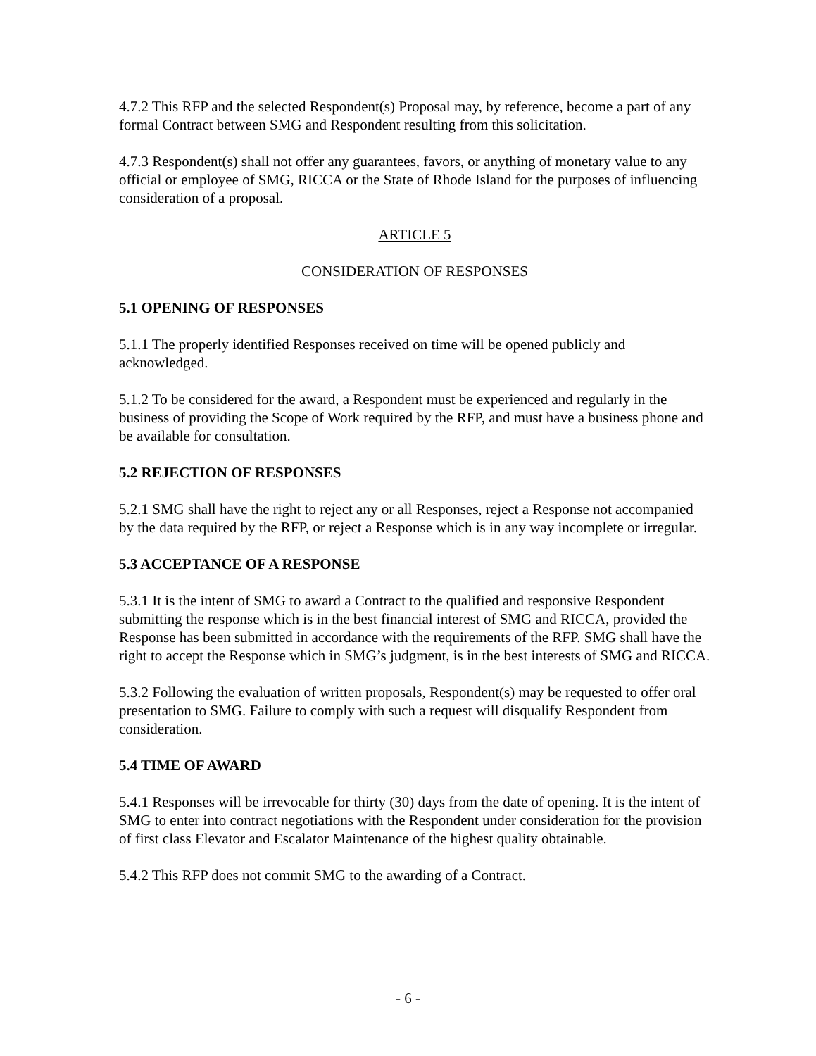4.7.2 This RFP and the selected Respondent(s) Proposal may, by reference, become a part of any formal Contract between SMG and Respondent resulting from this solicitation.
4.7.3 Respondent(s) shall not offer any guarantees, favors, or anything of monetary value to any official or employee of SMG, RICCA or the State of Rhode Island for the purposes of influencing consideration of a proposal.
ARTICLE 5
CONSIDERATION OF RESPONSES
5.1 OPENING OF RESPONSES
5.1.1 The properly identified Responses received on time will be opened publicly and acknowledged.
5.1.2 To be considered for the award, a Respondent must be experienced and regularly in the business of providing the Scope of Work required by the RFP, and must have a business phone and be available for consultation.
5.2 REJECTION OF RESPONSES
5.2.1 SMG shall have the right to reject any or all Responses, reject a Response not accompanied by the data required by the RFP, or reject a Response which is in any way incomplete or irregular.
5.3 ACCEPTANCE OF A RESPONSE
5.3.1 It is the intent of SMG to award a Contract to the qualified and responsive Respondent submitting the response which is in the best financial interest of SMG and RICCA, provided the Response has been submitted in accordance with the requirements of the RFP. SMG shall have the right to accept the Response which in SMG’s judgment, is in the best interests of SMG and RICCA.
5.3.2 Following the evaluation of written proposals, Respondent(s) may be requested to offer oral presentation to SMG. Failure to comply with such a request will disqualify Respondent from consideration.
5.4 TIME OF AWARD
5.4.1 Responses will be irrevocable for thirty (30) days from the date of opening. It is the intent of SMG to enter into contract negotiations with the Respondent under consideration for the provision of first class Elevator and Escalator Maintenance of the highest quality obtainable.
5.4.2 This RFP does not commit SMG to the awarding of a Contract.
- 6 -